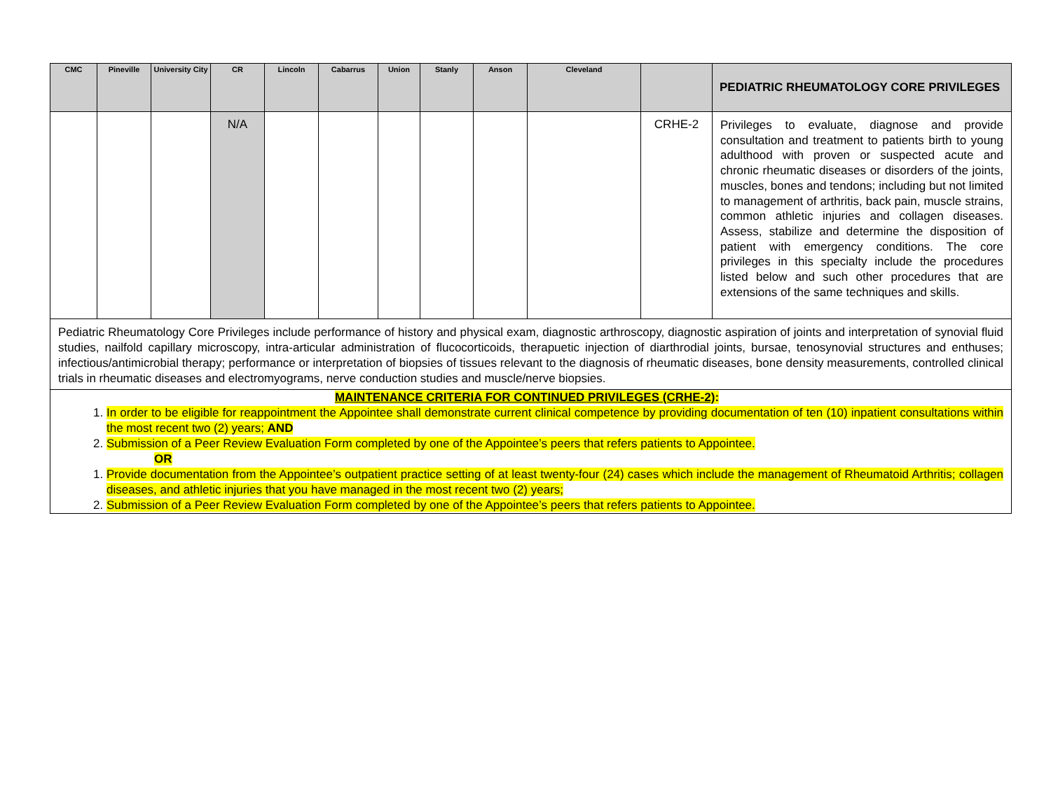| CMC | Pineville | University City | CR | Lincoln | Cabarrus | Union | Stanly | Anson | Cleveland | | PEDIATRIC RHEUMATOLOGY CORE PRIVILEGES |
| --- | --- | --- | --- | --- | --- | --- | --- | --- | --- | --- | --- |
| | | | N/A | | | | | | | CRHE-2 | Privileges to evaluate, diagnose and provide consultation and treatment to patients birth to young adulthood with proven or suspected acute and chronic rheumatic diseases or disorders of the joints, muscles, bones and tendons; including but not limited to management of arthritis, back pain, muscle strains, common athletic injuries and collagen diseases. Assess, stabilize and determine the disposition of patient with emergency conditions. The core privileges in this specialty include the procedures listed below and such other procedures that are extensions of the same techniques and skills. |
| Pediatric Rheumatology Core Privileges include performance of history and physical exam, diagnostic arthroscopy, diagnostic aspiration of joints and interpretation of synovial fluid studies, nailfold capillary microscopy, intra-articular administration of flucocorticoids, therapuetic injection of diarthrodial joints, bursae, tenosynovial structures and enthuses; infectious/antimicrobial therapy; performance or interpretation of biopsies of tissues relevant to the diagnosis of rheumatic diseases, bone density measurements, controlled clinical trials in rheumatic diseases and electromyograms, nerve conduction studies and muscle/nerve biopsies. | | | | | | | | | | | |
| MAINTENANCE CRITERIA FOR CONTINUED PRIVILEGES (CRHE-2) : 1. In order to be eligible for reappointment the Appointee shall demonstrate current clinical competence by providing documentation of ten (10) inpatient consultations within the most recent two (2) years; AND 2. Submission of a Peer Review Evaluation Form completed by one of the Appointee’s peers that refers patients to Appointee. OR 1. Provide documentation from the Appointee’s outpatient practice setting of at least twenty-four (24) cases which include the management of Rheumatoid Arthritis; collagen diseases, and athletic injuries that you have managed in the most recent two (2) years; 2. Submission of a Peer Review Evaluation Form completed by one of the Appointee’s peers that refers patients to Appointee. | | | | | | | | | | | |